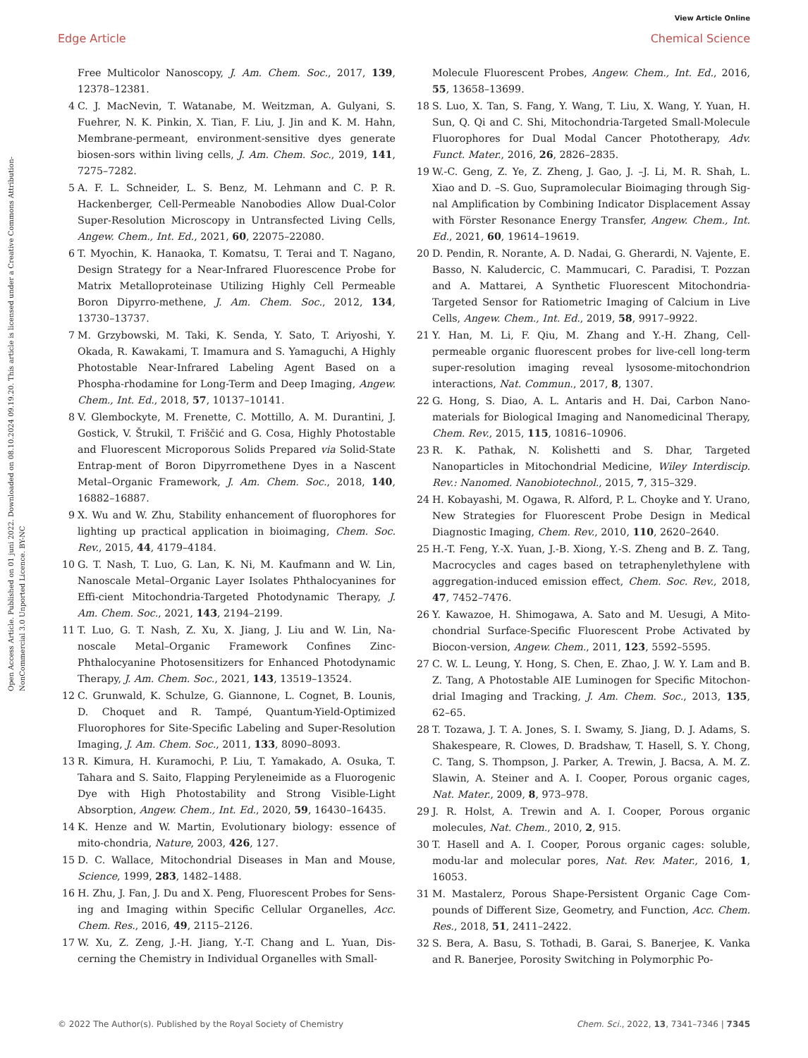View Article Online
Edge Article Chemical Science
Open Access Article. Published on 01 juni 2022. Downloaded on 08.10.2024 09.19.20. This article is licensed under a Creative Commons Attribution-NonCommercial 3.0 Unported Licence. BY-NC
Free Multicolor Nanoscopy, J. Am. Chem. Soc., 2017, 139, 12378–12381.
4 C. J. MacNevin, T. Watanabe, M. Weitzman, A. Gulyani, S. Fuehrer, N. K. Pinkin, X. Tian, F. Liu, J. Jin and K. M. Hahn, Membrane-permeant, environment-sensitive dyes generate biosen-sors within living cells, J. Am. Chem. Soc., 2019, 141, 7275–7282.
5 A. F. L. Schneider, L. S. Benz, M. Lehmann and C. P. R. Hackenberger, Cell-Permeable Nanobodies Allow Dual-Color Super-Resolution Microscopy in Untransfected Living Cells, Angew. Chem., Int. Ed., 2021, 60, 22075–22080.
6 T. Myochin, K. Hanaoka, T. Komatsu, T. Terai and T. Nagano, Design Strategy for a Near-Infrared Fluorescence Probe for Matrix Metalloproteinase Utilizing Highly Cell Permeable Boron Dipyrro-methene, J. Am. Chem. Soc., 2012, 134, 13730–13737.
7 M. Grzybowski, M. Taki, K. Senda, Y. Sato, T. Ariyoshi, Y. Okada, R. Kawakami, T. Imamura and S. Yamaguchi, A Highly Photostable Near-Infrared Labeling Agent Based on a Phospha-rhodamine for Long-Term and Deep Imaging, Angew. Chem., Int. Ed., 2018, 57, 10137–10141.
8 V. Glembockyte, M. Frenette, C. Mottillo, A. M. Durantini, J. Gostick, V. Štrukil, T. Friščić and G. Cosa, Highly Photostable and Fluorescent Microporous Solids Prepared via Solid-State Entrap-ment of Boron Dipyrromethene Dyes in a Nascent Metal–Organic Framework, J. Am. Chem. Soc., 2018, 140, 16882–16887.
9 X. Wu and W. Zhu, Stability enhancement of fluorophores for lighting up practical application in bioimaging, Chem. Soc. Rev., 2015, 44, 4179–4184.
10 G. T. Nash, T. Luo, G. Lan, K. Ni, M. Kaufmann and W. Lin, Nanoscale Metal–Organic Layer Isolates Phthalocyanines for Effi-cient Mitochondria-Targeted Photodynamic Therapy, J. Am. Chem. Soc., 2021, 143, 2194–2199.
11 T. Luo, G. T. Nash, Z. Xu, X. Jiang, J. Liu and W. Lin, Na-noscale Metal–Organic Framework Confines Zinc-Phthalocyanine Photosensitizers for Enhanced Photodynamic Therapy, J. Am. Chem. Soc., 2021, 143, 13519–13524.
12 C. Grunwald, K. Schulze, G. Giannone, L. Cognet, B. Lounis, D. Choquet and R. Tampé, Quantum-Yield-Optimized Fluorophores for Site-Specific Labeling and Super-Resolution Imaging, J. Am. Chem. Soc., 2011, 133, 8090–8093.
13 R. Kimura, H. Kuramochi, P. Liu, T. Yamakado, A. Osuka, T. Tahara and S. Saito, Flapping Peryleneimide as a Fluorogenic Dye with High Photostability and Strong Visible-Light Absorption, Angew. Chem., Int. Ed., 2020, 59, 16430–16435.
14 K. Henze and W. Martin, Evolutionary biology: essence of mito-chondria, Nature, 2003, 426, 127.
15 D. C. Wallace, Mitochondrial Diseases in Man and Mouse, Science, 1999, 283, 1482–1488.
16 H. Zhu, J. Fan, J. Du and X. Peng, Fluorescent Probes for Sens-ing and Imaging within Specific Cellular Organelles, Acc. Chem. Res., 2016, 49, 2115–2126.
17 W. Xu, Z. Zeng, J.-H. Jiang, Y.-T. Chang and L. Yuan, Dis-cerning the Chemistry in Individual Organelles with Small-
Molecule Fluorescent Probes, Angew. Chem., Int. Ed., 2016, 55, 13658–13699.
18 S. Luo, X. Tan, S. Fang, Y. Wang, T. Liu, X. Wang, Y. Yuan, H. Sun, Q. Qi and C. Shi, Mitochondria-Targeted Small-Molecule Fluorophores for Dual Modal Cancer Phototherapy, Adv. Funct. Mater., 2016, 26, 2826–2835.
19 W.-C. Geng, Z. Ye, Z. Zheng, J. Gao, J. –J. Li, M. R. Shah, L. Xiao and D. –S. Guo, Supramolecular Bioimaging through Sig-nal Amplification by Combining Indicator Displacement Assay with Förster Resonance Energy Transfer, Angew. Chem., Int. Ed., 2021, 60, 19614–19619.
20 D. Pendin, R. Norante, A. D. Nadai, G. Gherardi, N. Vajente, E. Basso, N. Kaludercic, C. Mammucari, C. Paradisi, T. Pozzan and A. Mattarei, A Synthetic Fluorescent Mitochondria-Targeted Sensor for Ratiometric Imaging of Calcium in Live Cells, Angew. Chem., Int. Ed., 2019, 58, 9917–9922.
21 Y. Han, M. Li, F. Qiu, M. Zhang and Y.-H. Zhang, Cell-permeable organic fluorescent probes for live-cell long-term super-resolution imaging reveal lysosome-mitochondrion interactions, Nat. Commun., 2017, 8, 1307.
22 G. Hong, S. Diao, A. L. Antaris and H. Dai, Carbon Nano-materials for Biological Imaging and Nanomedicinal Therapy, Chem. Rev., 2015, 115, 10816–10906.
23 R. K. Pathak, N. Kolishetti and S. Dhar, Targeted Nanoparticles in Mitochondrial Medicine, Wiley Interdiscip. Rev.: Nanomed. Nanobiotechnol., 2015, 7, 315–329.
24 H. Kobayashi, M. Ogawa, R. Alford, P. L. Choyke and Y. Urano, New Strategies for Fluorescent Probe Design in Medical Diagnostic Imaging, Chem. Rev., 2010, 110, 2620–2640.
25 H.-T. Feng, Y.-X. Yuan, J.-B. Xiong, Y.-S. Zheng and B. Z. Tang, Macrocycles and cages based on tetraphenylethylene with aggregation-induced emission effect, Chem. Soc. Rev., 2018, 47, 7452–7476.
26 Y. Kawazoe, H. Shimogawa, A. Sato and M. Uesugi, A Mito-chondrial Surface-Specific Fluorescent Probe Activated by Biocon-version, Angew. Chem., 2011, 123, 5592–5595.
27 C. W. L. Leung, Y. Hong, S. Chen, E. Zhao, J. W. Y. Lam and B. Z. Tang, A Photostable AIE Luminogen for Specific Mitochon-drial Imaging and Tracking, J. Am. Chem. Soc., 2013, 135, 62–65.
28 T. Tozawa, J. T. A. Jones, S. I. Swamy, S. Jiang, D. J. Adams, S. Shakespeare, R. Clowes, D. Bradshaw, T. Hasell, S. Y. Chong, C. Tang, S. Thompson, J. Parker, A. Trewin, J. Bacsa, A. M. Z. Slawin, A. Steiner and A. I. Cooper, Porous organic cages, Nat. Mater., 2009, 8, 973–978.
29 J. R. Holst, A. Trewin and A. I. Cooper, Porous organic molecules, Nat. Chem., 2010, 2, 915.
30 T. Hasell and A. I. Cooper, Porous organic cages: soluble, modu-lar and molecular pores, Nat. Rev. Mater., 2016, 1, 16053.
31 M. Mastalerz, Porous Shape-Persistent Organic Cage Com-pounds of Different Size, Geometry, and Function, Acc. Chem. Res., 2018, 51, 2411–2422.
32 S. Bera, A. Basu, S. Tothadi, B. Garai, S. Banerjee, K. Vanka and R. Banerjee, Porosity Switching in Polymorphic Po-
© 2022 The Author(s). Published by the Royal Society of Chemistry Chem. Sci., 2022, 13, 7341–7346 | 7345